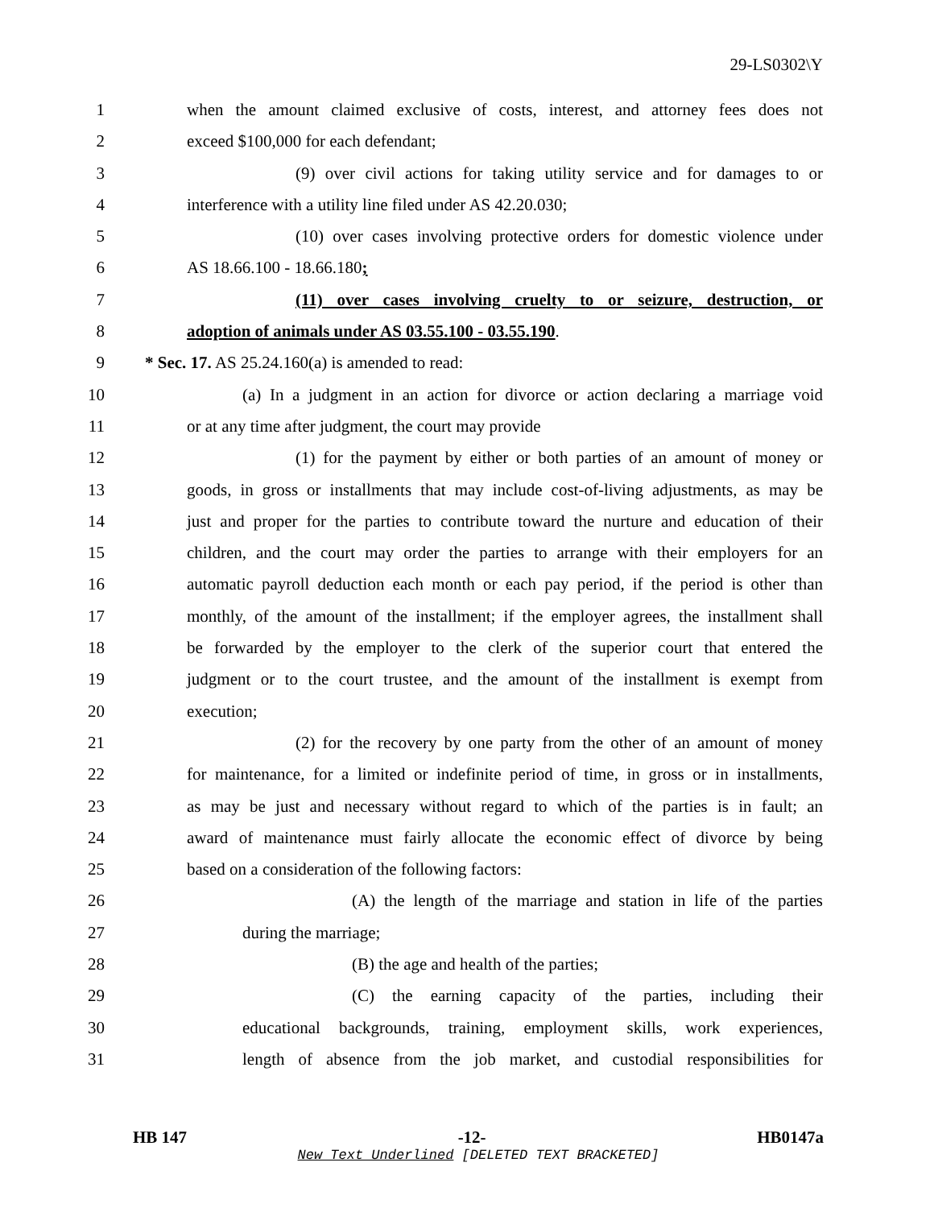29-LS0302\Y
1 when the amount claimed exclusive of costs, interest, and attorney fees does not
2 exceed $100,000 for each defendant;
3 (9) over civil actions for taking utility service and for damages to or
4 interference with a utility line filed under AS 42.20.030;
5 (10) over cases involving protective orders for domestic violence under
6 AS 18.66.100 - 18.66.180;
7 (11) over cases involving cruelty to or seizure, destruction, or
8 adoption of animals under AS 03.55.100 - 03.55.190.
9 * Sec. 17. AS 25.24.160(a) is amended to read:
10 (a) In a judgment in an action for divorce or action declaring a marriage void
11 or at any time after judgment, the court may provide
12 (1) for the payment by either or both parties of an amount of money or
13 goods, in gross or installments that may include cost-of-living adjustments, as may be
14 just and proper for the parties to contribute toward the nurture and education of their
15 children, and the court may order the parties to arrange with their employers for an
16 automatic payroll deduction each month or each pay period, if the period is other than
17 monthly, of the amount of the installment; if the employer agrees, the installment shall
18 be forwarded by the employer to the clerk of the superior court that entered the
19 judgment or to the court trustee, and the amount of the installment is exempt from
20 execution;
21 (2) for the recovery by one party from the other of an amount of money
22 for maintenance, for a limited or indefinite period of time, in gross or in installments,
23 as may be just and necessary without regard to which of the parties is in fault; an
24 award of maintenance must fairly allocate the economic effect of divorce by being
25 based on a consideration of the following factors:
26 (A) the length of the marriage and station in life of the parties
27 during the marriage;
28 (B) the age and health of the parties;
29 (C) the earning capacity of the parties, including their
30 educational backgrounds, training, employment skills, work experiences,
31 length of absence from the job market, and custodial responsibilities for
HB 147 -12- HB0147a
New Text Underlined [DELETED TEXT BRACKETED]